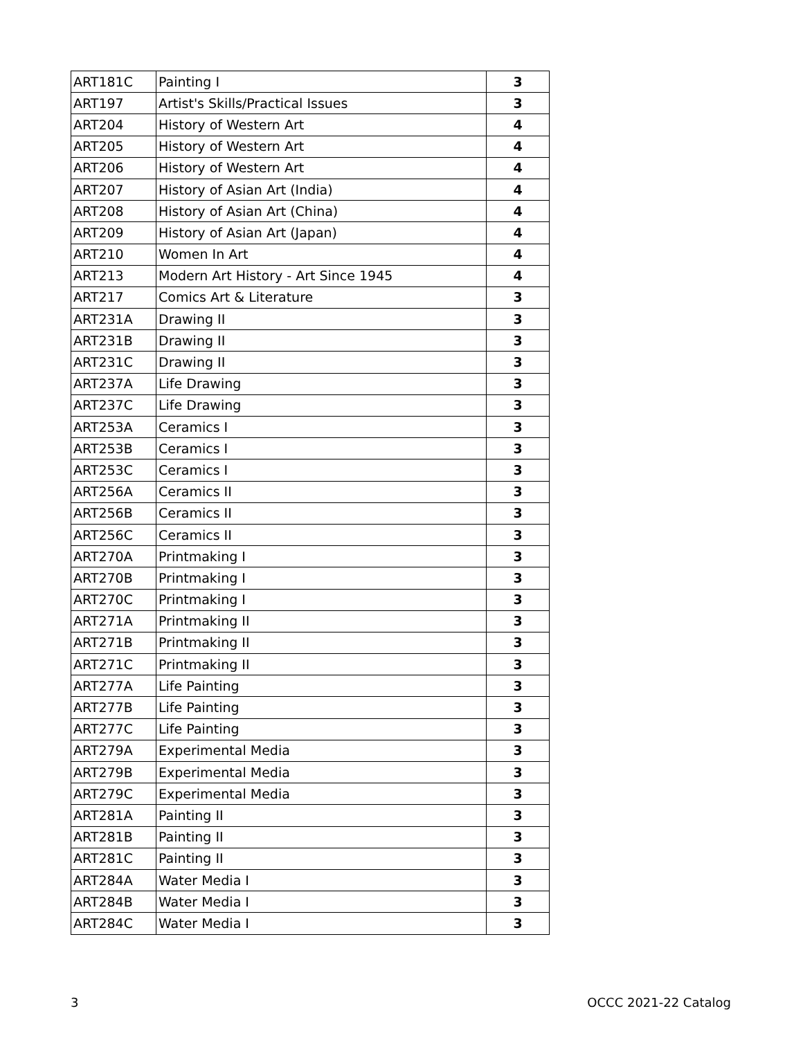| ART181C | Painting I | 3 |
| ART197 | Artist's Skills/Practical Issues | 3 |
| ART204 | History of Western Art | 4 |
| ART205 | History of Western Art | 4 |
| ART206 | History of Western Art | 4 |
| ART207 | History of Asian Art (India) | 4 |
| ART208 | History of Asian Art (China) | 4 |
| ART209 | History of Asian Art (Japan) | 4 |
| ART210 | Women In Art | 4 |
| ART213 | Modern Art History - Art Since 1945 | 4 |
| ART217 | Comics Art & Literature | 3 |
| ART231A | Drawing II | 3 |
| ART231B | Drawing II | 3 |
| ART231C | Drawing II | 3 |
| ART237A | Life Drawing | 3 |
| ART237C | Life Drawing | 3 |
| ART253A | Ceramics I | 3 |
| ART253B | Ceramics I | 3 |
| ART253C | Ceramics I | 3 |
| ART256A | Ceramics II | 3 |
| ART256B | Ceramics II | 3 |
| ART256C | Ceramics II | 3 |
| ART270A | Printmaking I | 3 |
| ART270B | Printmaking I | 3 |
| ART270C | Printmaking I | 3 |
| ART271A | Printmaking II | 3 |
| ART271B | Printmaking II | 3 |
| ART271C | Printmaking II | 3 |
| ART277A | Life Painting | 3 |
| ART277B | Life Painting | 3 |
| ART277C | Life Painting | 3 |
| ART279A | Experimental Media | 3 |
| ART279B | Experimental Media | 3 |
| ART279C | Experimental Media | 3 |
| ART281A | Painting II | 3 |
| ART281B | Painting II | 3 |
| ART281C | Painting II | 3 |
| ART284A | Water Media I | 3 |
| ART284B | Water Media I | 3 |
| ART284C | Water Media I | 3 |
3 OCCC 2021-22 Catalog